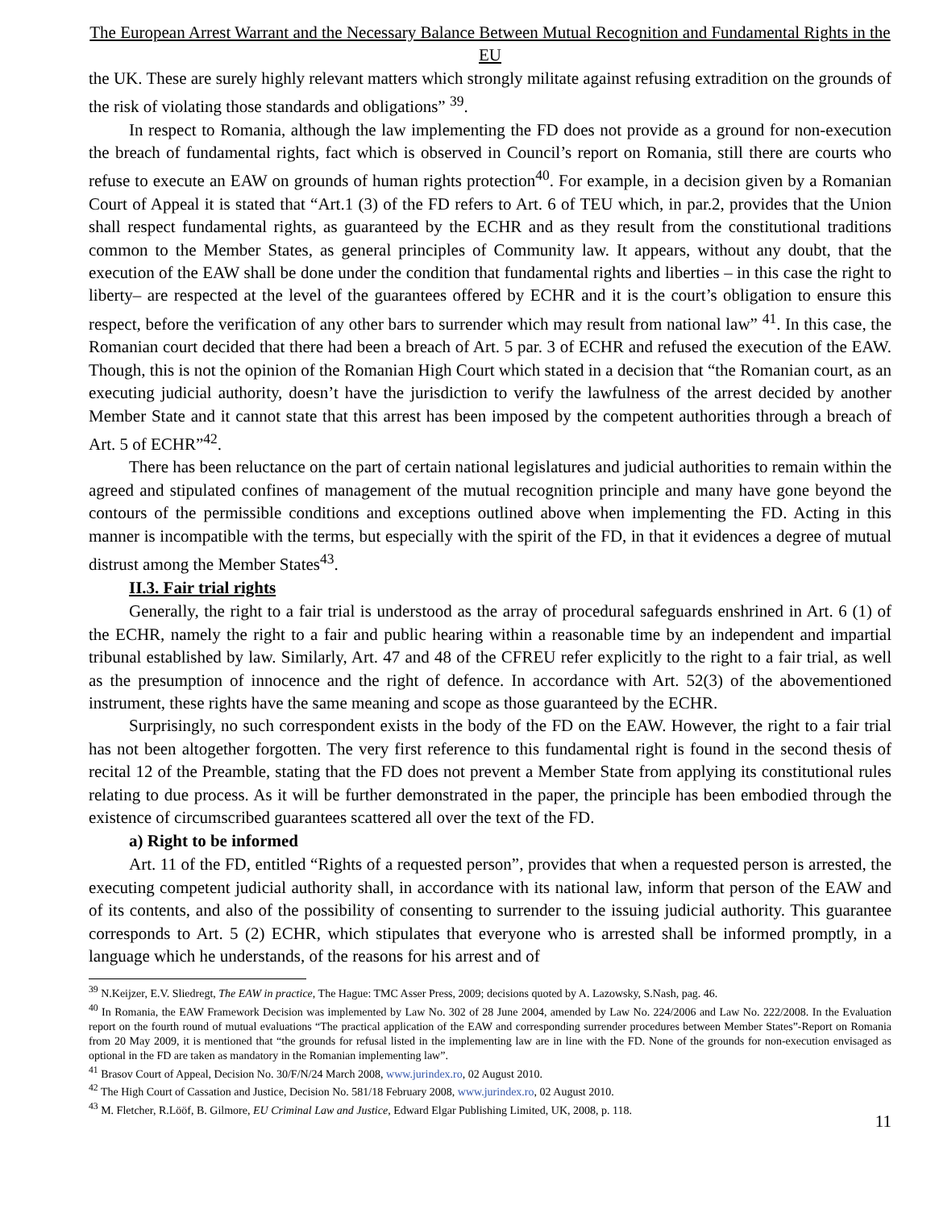The European Arrest Warrant and the Necessary Balance Between Mutual Recognition and Fundamental Rights in the EU
the UK. These are surely highly relevant matters which strongly militate against refusing extradition on the grounds of the risk of violating those standards and obligations” <sup>39</sup>.
In respect to Romania, although the law implementing the FD does not provide as a ground for non-execution the breach of fundamental rights, fact which is observed in Council’s report on Romania, still there are courts who refuse to execute an EAW on grounds of human rights protection<sup>40</sup>. For example, in a decision given by a Romanian Court of Appeal it is stated that “Art.1 (3) of the FD refers to Art. 6 of TEU which, in par.2, provides that the Union shall respect fundamental rights, as guaranteed by the ECHR and as they result from the constitutional traditions common to the Member States, as general principles of Community law. It appears, without any doubt, that the execution of the EAW shall be done under the condition that fundamental rights and liberties – in this case the right to liberty– are respected at the level of the guarantees offered by ECHR and it is the court’s obligation to ensure this respect, before the verification of any other bars to surrender which may result from national law” <sup>41</sup>. In this case, the Romanian court decided that there had been a breach of Art. 5 par. 3 of ECHR and refused the execution of the EAW. Though, this is not the opinion of the Romanian High Court which stated in a decision that “the Romanian court, as an executing judicial authority, doesn’t have the jurisdiction to verify the lawfulness of the arrest decided by another Member State and it cannot state that this arrest has been imposed by the competent authorities through a breach of Art. 5 of ECHR”<sup>42</sup>.
There has been reluctance on the part of certain national legislatures and judicial authorities to remain within the agreed and stipulated confines of management of the mutual recognition principle and many have gone beyond the contours of the permissible conditions and exceptions outlined above when implementing the FD. Acting in this manner is incompatible with the terms, but especially with the spirit of the FD, in that it evidences a degree of mutual distrust among the Member States<sup>43</sup>.
II.3. Fair trial rights
Generally, the right to a fair trial is understood as the array of procedural safeguards enshrined in Art. 6 (1) of the ECHR, namely the right to a fair and public hearing within a reasonable time by an independent and impartial tribunal established by law. Similarly, Art. 47 and 48 of the CFREU refer explicitly to the right to a fair trial, as well as the presumption of innocence and the right of defence. In accordance with Art. 52(3) of the abovementioned instrument, these rights have the same meaning and scope as those guaranteed by the ECHR.
Surprisingly, no such correspondent exists in the body of the FD on the EAW. However, the right to a fair trial has not been altogether forgotten. The very first reference to this fundamental right is found in the second thesis of recital 12 of the Preamble, stating that the FD does not prevent a Member State from applying its constitutional rules relating to due process. As it will be further demonstrated in the paper, the principle has been embodied through the existence of circumscribed guarantees scattered all over the text of the FD.
a) Right to be informed
Art. 11 of the FD, entitled “Rights of a requested person”, provides that when a requested person is arrested, the executing competent judicial authority shall, in accordance with its national law, inform that person of the EAW and of its contents, and also of the possibility of consenting to surrender to the issuing judicial authority. This guarantee corresponds to Art. 5 (2) ECHR, which stipulates that everyone who is arrested shall be informed promptly, in a language which he understands, of the reasons for his arrest and of
<sup>39</sup> N.Keijzer, E.V. Sliedregt, The EAW in practice, The Hague: TMC Asser Press, 2009; decisions quoted by A. Lazowsky, S.Nash, pag. 46.
<sup>40</sup> In Romania, the EAW Framework Decision was implemented by Law No. 302 of 28 June 2004, amended by Law No. 224/2006 and Law No. 222/2008. In the Evaluation report on the fourth round of mutual evaluations “The practical application of the EAW and corresponding surrender procedures between Member States”-Report on Romania from 20 May 2009, it is mentioned that “the grounds for refusal listed in the implementing law are in line with the FD. None of the grounds for non-execution envisaged as optional in the FD are taken as mandatory in the Romanian implementing law”.
<sup>41</sup> Brasov Court of Appeal, Decision No. 30/F/N/24 March 2008, www.jurindex.ro, 02 August 2010.
<sup>42</sup> The High Court of Cassation and Justice, Decision No. 581/18 February 2008, www.jurindex.ro, 02 August 2010.
<sup>43</sup> M. Fletcher, R.Lööf, B. Gilmore, EU Criminal Law and Justice, Edward Elgar Publishing Limited, UK, 2008, p. 118.
11